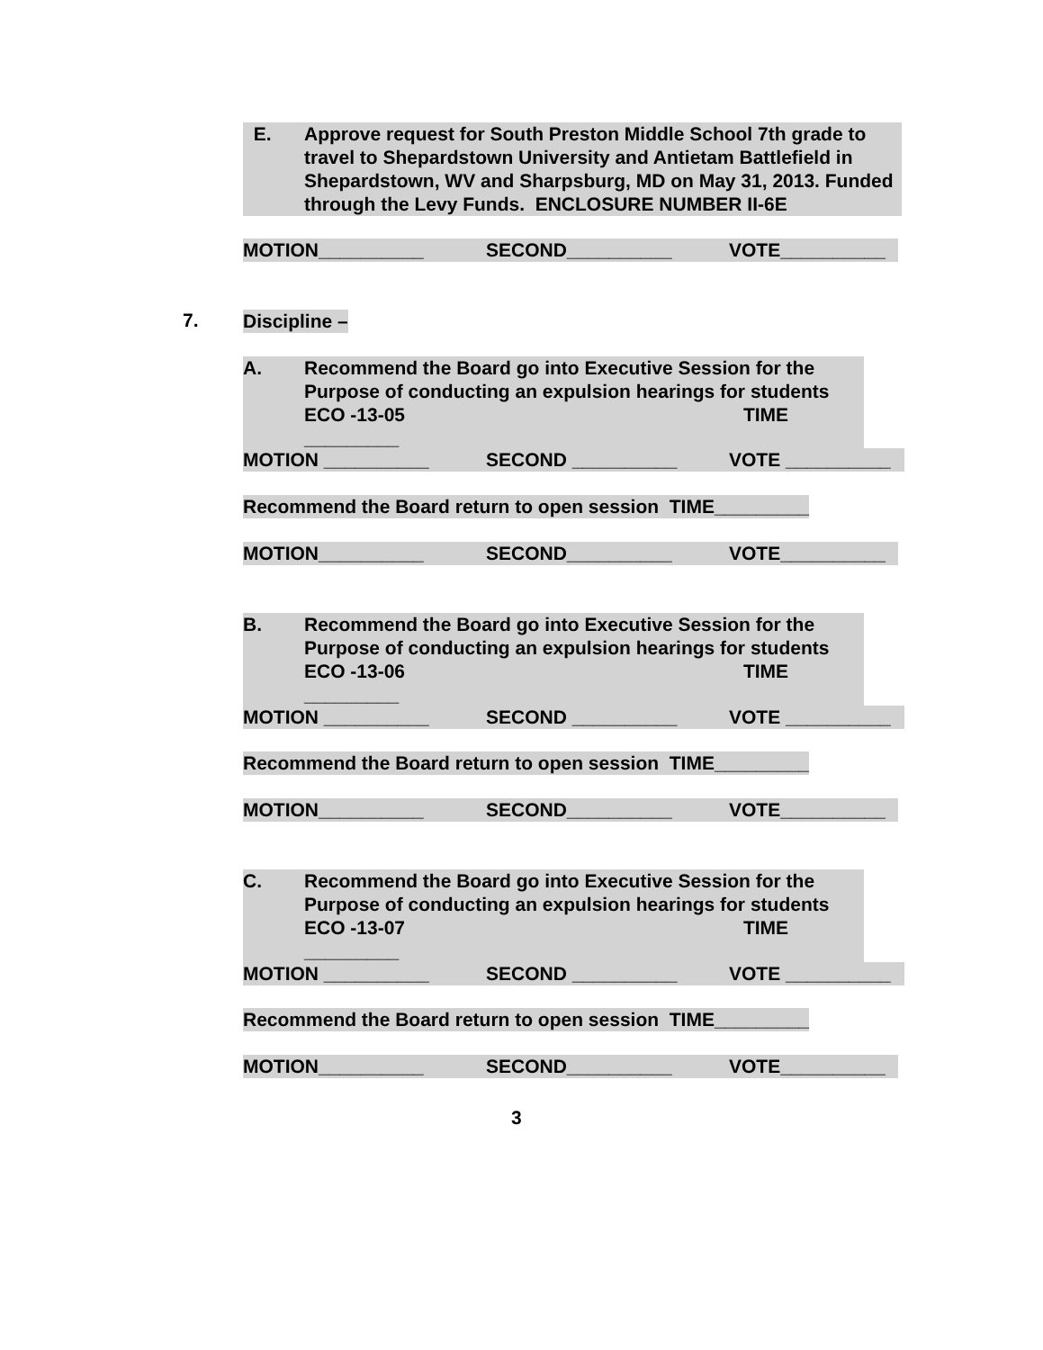E. Approve request for South Preston Middle School 7th grade to travel to Shepardstown University and Antietam Battlefield in Shepardstown, WV and Sharpsburg, MD on May 31, 2013. Funded through the Levy Funds. ENCLOSURE NUMBER II-6E
MOTION__________ SECOND__________ VOTE__________
7. Discipline –
A. Recommend the Board go into Executive Session for the Purpose of conducting an expulsion hearings for students
ECO -13-05 TIME _________
MOTION __________ SECOND __________ VOTE __________
Recommend the Board return to open session TIME_________
MOTION__________ SECOND__________ VOTE__________
B. Recommend the Board go into Executive Session for the Purpose of conducting an expulsion hearings for students
ECO -13-06 TIME _________
MOTION __________ SECOND __________ VOTE __________
Recommend the Board return to open session TIME_________
MOTION__________ SECOND__________ VOTE__________
C. Recommend the Board go into Executive Session for the Purpose of conducting an expulsion hearings for students
ECO -13-07 TIME _________
MOTION __________ SECOND __________ VOTE __________
Recommend the Board return to open session TIME_________
MOTION__________ SECOND__________ VOTE__________
3